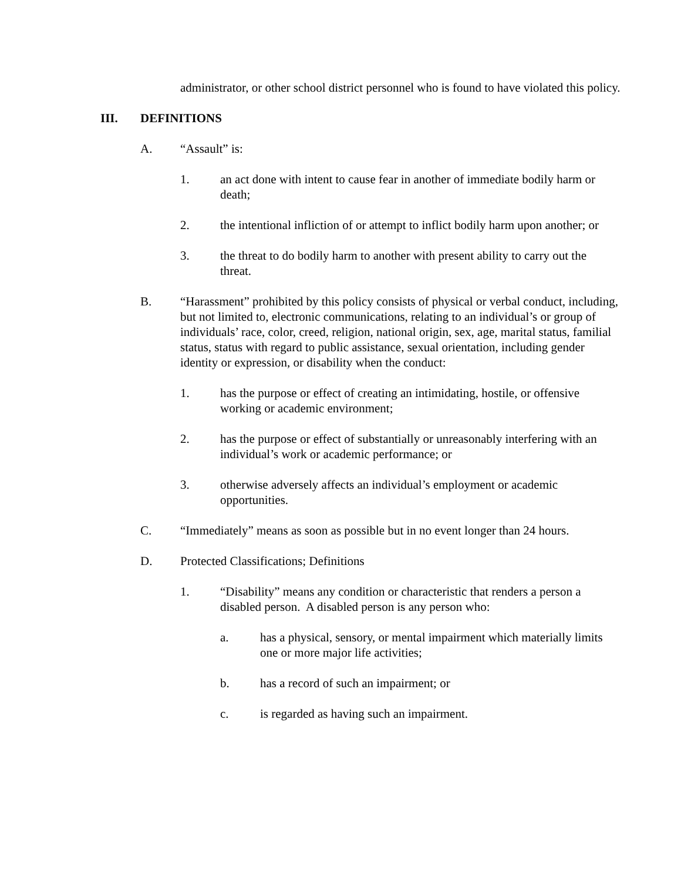administrator, or other school district personnel who is found to have violated this policy.
III. DEFINITIONS
A. “Assault” is:
1. an act done with intent to cause fear in another of immediate bodily harm or death;
2. the intentional infliction of or attempt to inflict bodily harm upon another; or
3. the threat to do bodily harm to another with present ability to carry out the threat.
B. “Harassment” prohibited by this policy consists of physical or verbal conduct, including, but not limited to, electronic communications, relating to an individual’s or group of individuals’ race, color, creed, religion, national origin, sex, age, marital status, familial status, status with regard to public assistance, sexual orientation, including gender identity or expression, or disability when the conduct:
1. has the purpose or effect of creating an intimidating, hostile, or offensive working or academic environment;
2. has the purpose or effect of substantially or unreasonably interfering with an individual’s work or academic performance; or
3. otherwise adversely affects an individual’s employment or academic opportunities.
C. “Immediately” means as soon as possible but in no event longer than 24 hours.
D. Protected Classifications; Definitions
1. “Disability” means any condition or characteristic that renders a person a disabled person. A disabled person is any person who:
a. has a physical, sensory, or mental impairment which materially limits one or more major life activities;
b. has a record of such an impairment; or
c. is regarded as having such an impairment.